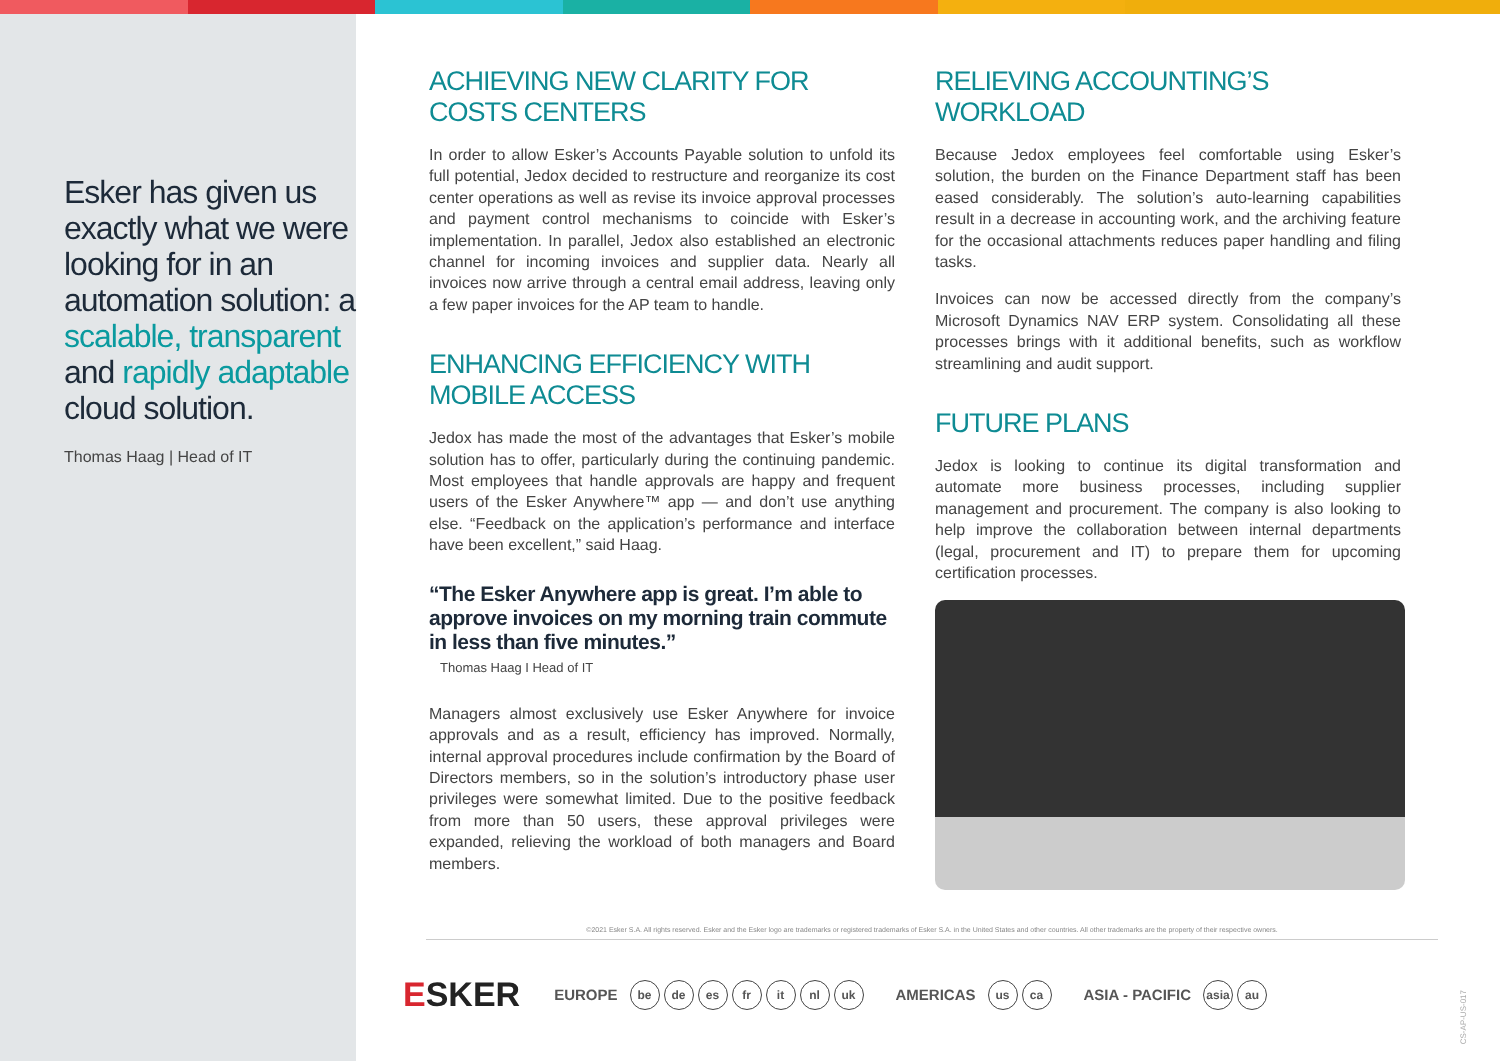Esker has given us exactly what we were looking for in an automation solution: a scalable, transparent and rapidly adaptable cloud solution.
Thomas Haag | Head of IT
ACHIEVING NEW CLARITY FOR COSTS CENTERS
In order to allow Esker’s Accounts Payable solution to unfold its full potential, Jedox decided to restructure and reorganize its cost center operations as well as revise its invoice approval processes and payment control mechanisms to coincide with Esker’s implementation. In parallel, Jedox also established an electronic channel for incoming invoices and supplier data. Nearly all invoices now arrive through a central email address, leaving only a few paper invoices for the AP team to handle.
ENHANCING EFFICIENCY WITH MOBILE ACCESS
Jedox has made the most of the advantages that Esker’s mobile solution has to offer, particularly during the continuing pandemic. Most employees that handle approvals are happy and frequent users of the Esker Anywhere™ app — and don’t use anything else. “Feedback on the application’s performance and interface have been excellent,” said Haag.
“The Esker Anywhere app is great. I’m able to approve invoices on my morning train commute in less than five minutes.”
Thomas Haag I Head of IT
Managers almost exclusively use Esker Anywhere for invoice approvals and as a result, efficiency has improved. Normally, internal approval procedures include confirmation by the Board of Directors members, so in the solution’s introductory phase user privileges were somewhat limited. Due to the positive feedback from more than 50 users, these approval privileges were expanded, relieving the workload of both managers and Board members.
RELIEVING ACCOUNTING’S WORKLOAD
Because Jedox employees feel comfortable using Esker’s solution, the burden on the Finance Department staff has been eased considerably. The solution’s auto-learning capabilities result in a decrease in accounting work, and the archiving feature for the occasional attachments reduces paper handling and filing tasks.
Invoices can now be accessed directly from the company’s Microsoft Dynamics NAV ERP system. Consolidating all these processes brings with it additional benefits, such as workflow streamlining and audit support.
FUTURE PLANS
Jedox is looking to continue its digital transformation and automate more business processes, including supplier management and procurement. The company is also looking to help improve the collaboration between internal departments (legal, procurement and IT) to prepare them for upcoming certification processes.
©2021 Esker S.A. All rights reserved. Esker and the Esker logo are trademarks or registered trademarks of Esker S.A. in the United States and other countries. All other trademarks are the property of their respective owners.
ESKER EUROPE be de es fr it nl uk AMERICAS us ca ASIA - PACIFIC asia au
CS-AP-US-017